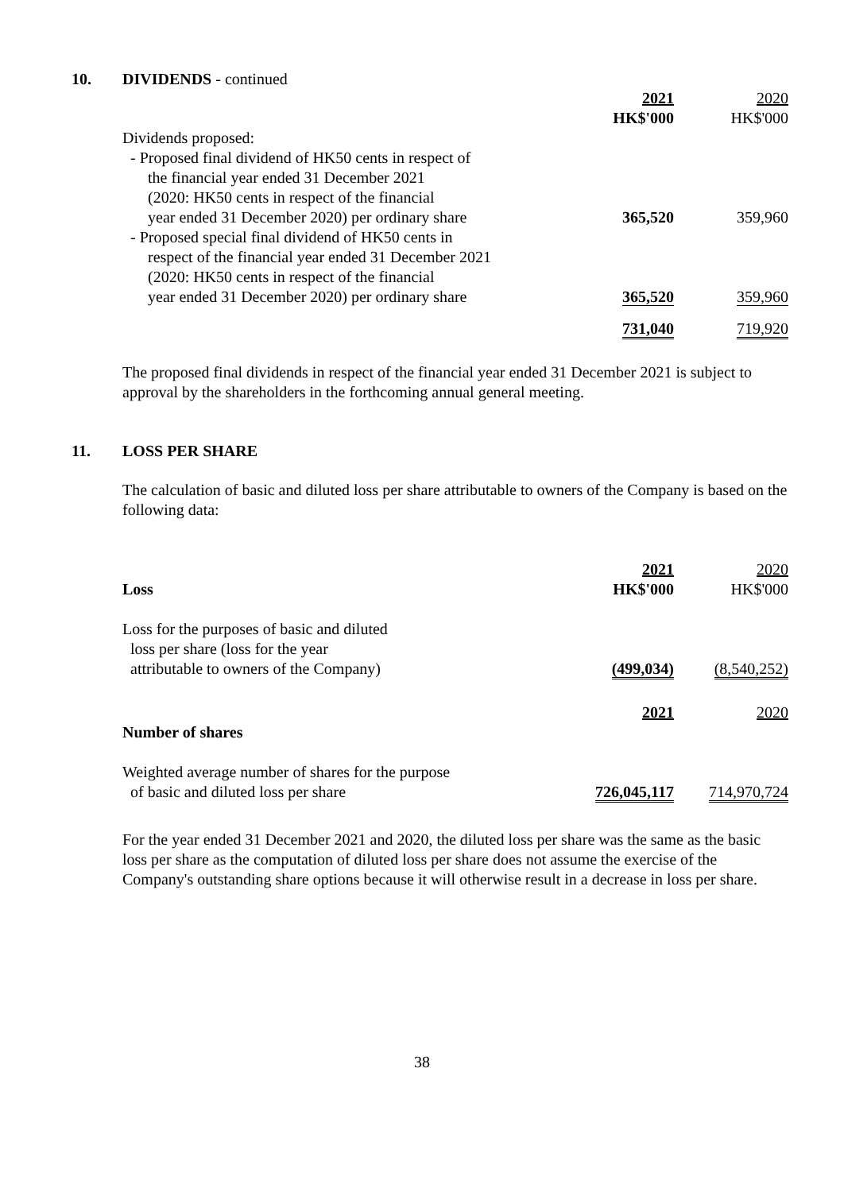10. DIVIDENDS - continued
| | 2021 HK$'000 | 2020 HK$'000 |
| --- | --- | --- |
| Dividends proposed: | | |
| - Proposed final dividend of HK50 cents in respect of | | |
| the financial year ended 31 December 2021 | | |
| (2020: HK50 cents in respect of the financial | | |
| year ended 31 December 2020) per ordinary share | 365,520 | 359,960 |
| - Proposed special final dividend of HK50 cents in | | |
| respect of the financial year ended 31 December 2021 | | |
| (2020: HK50 cents in respect of the financial | | |
| year ended 31 December 2020) per ordinary share | 365,520 | 359,960 |
| | 731,040 | 719,920 |
The proposed final dividends in respect of the financial year ended 31 December 2021 is subject to approval by the shareholders in the forthcoming annual general meeting.
11. LOSS PER SHARE
The calculation of basic and diluted loss per share attributable to owners of the Company is based on the following data:
| Loss | 2021 HK$'000 | 2020 HK$'000 |
| --- | --- | --- |
| Loss for the purposes of basic and diluted | | |
| loss per share (loss for the year | | |
| attributable to owners of the Company) | (499,034) | (8,540,252) |
| Number of shares | 2021 | 2020 |
| Weighted average number of shares for the purpose | | |
| of basic and diluted loss per share | 726,045,117 | 714,970,724 |
For the year ended 31 December 2021 and 2020, the diluted loss per share was the same as the basic loss per share as the computation of diluted loss per share does not assume the exercise of the Company's outstanding share options because it will otherwise result in a decrease in loss per share.
38